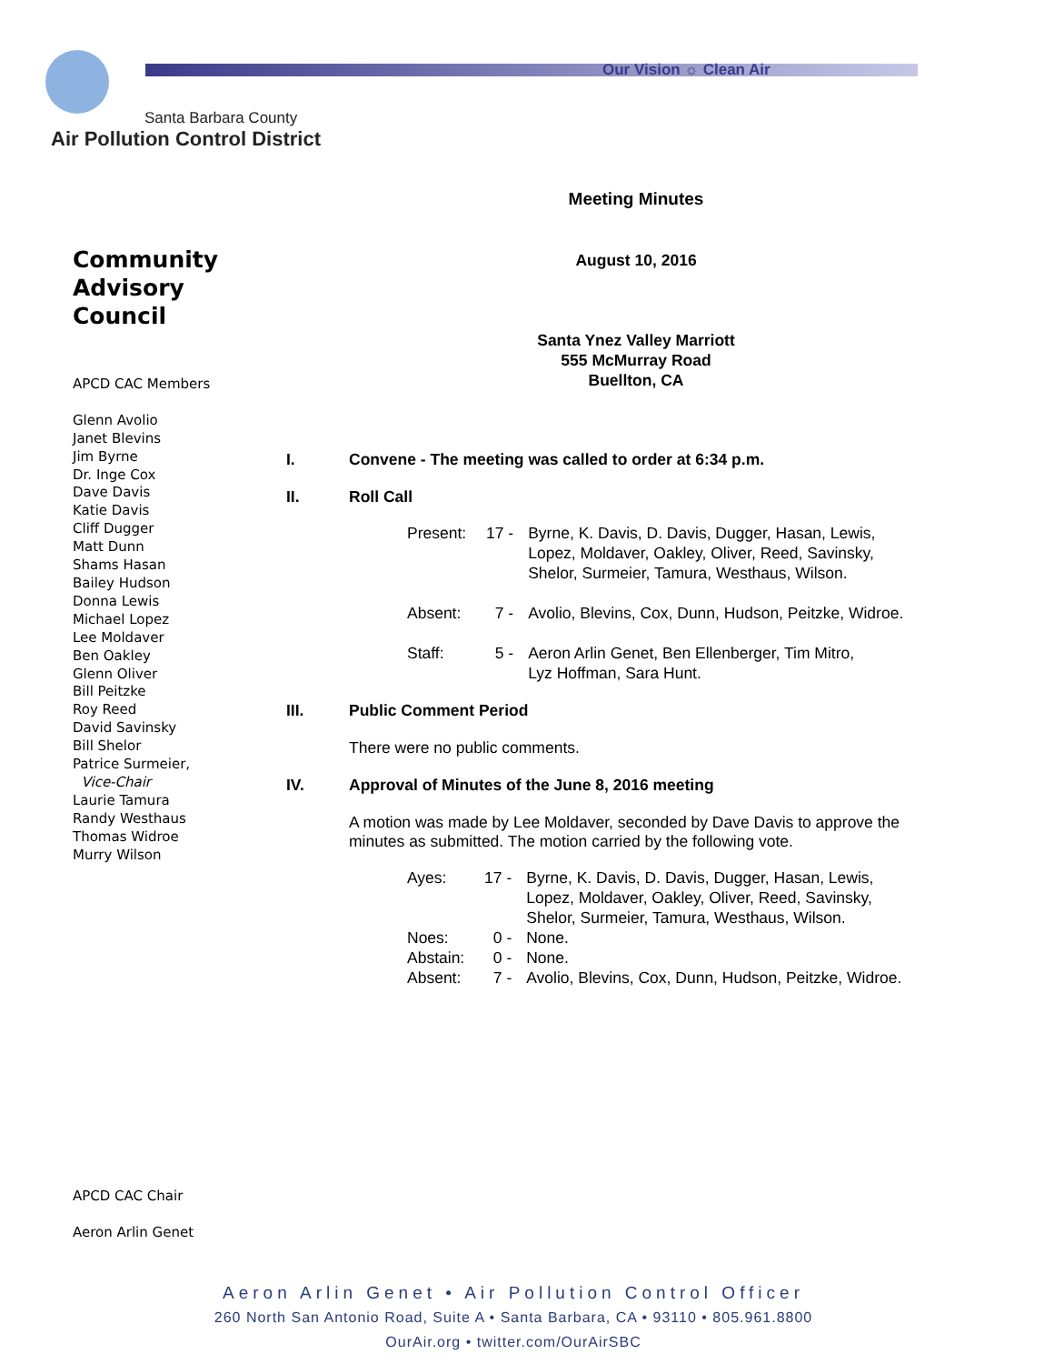Our Vision ☼ Clean Air
Santa Barbara County
Air Pollution Control District
Community
Advisory Council
APCD CAC Members
Glenn Avolio
Janet Blevins
Jim Byrne
Dr. Inge Cox
Dave Davis
Katie Davis
Cliff Dugger
Matt Dunn
Shams Hasan
Bailey Hudson
Donna Lewis
Michael Lopez
Lee Moldaver
Ben Oakley
Glenn Oliver
Bill Peitzke
Roy Reed
David Savinsky
Bill Shelor
Patrice Surmeier,
Vice-Chair
Laurie Tamura
Randy Westhaus
Thomas Widroe
Murry Wilson
APCD CAC Chair
Aeron Arlin Genet
Meeting Minutes
August 10, 2016
Santa Ynez Valley Marriott
555 McMurray Road
Buellton, CA
I. Convene - The meeting was called to order at 6:34 p.m.
II. Roll Call
| Present: | 17 - | Byrne, K. Davis, D. Davis, Dugger, Hasan, Lewis, Lopez, Moldaver, Oakley, Oliver, Reed, Savinsky, Shelor, Surmeier, Tamura, Westhaus, Wilson. |
| Absent: | 7 - | Avolio, Blevins, Cox, Dunn, Hudson, Peitzke, Widroe. |
| Staff: | 5 - | Aeron Arlin Genet, Ben Ellenberger, Tim Mitro, Lyz Hoffman, Sara Hunt. |
III. Public Comment Period
There were no public comments.
IV. Approval of Minutes of the June 8, 2016 meeting
A motion was made by Lee Moldaver, seconded by Dave Davis to approve the minutes as submitted. The motion carried by the following vote.
| Ayes: | 17 - | Byrne, K. Davis, D. Davis, Dugger, Hasan, Lewis, Lopez, Moldaver, Oakley, Oliver, Reed, Savinsky, Shelor, Surmeier, Tamura, Westhaus, Wilson. |
| Noes: | 0 - | None. |
| Abstain: | 0 - | None. |
| Absent: | 7 - | Avolio, Blevins, Cox, Dunn, Hudson, Peitzke, Widroe. |
Aeron Arlin Genet • Air Pollution Control Officer
260 North San Antonio Road, Suite A • Santa Barbara, CA • 93110 • 805.961.8800
OurAir.org • twitter.com/OurAirSBC